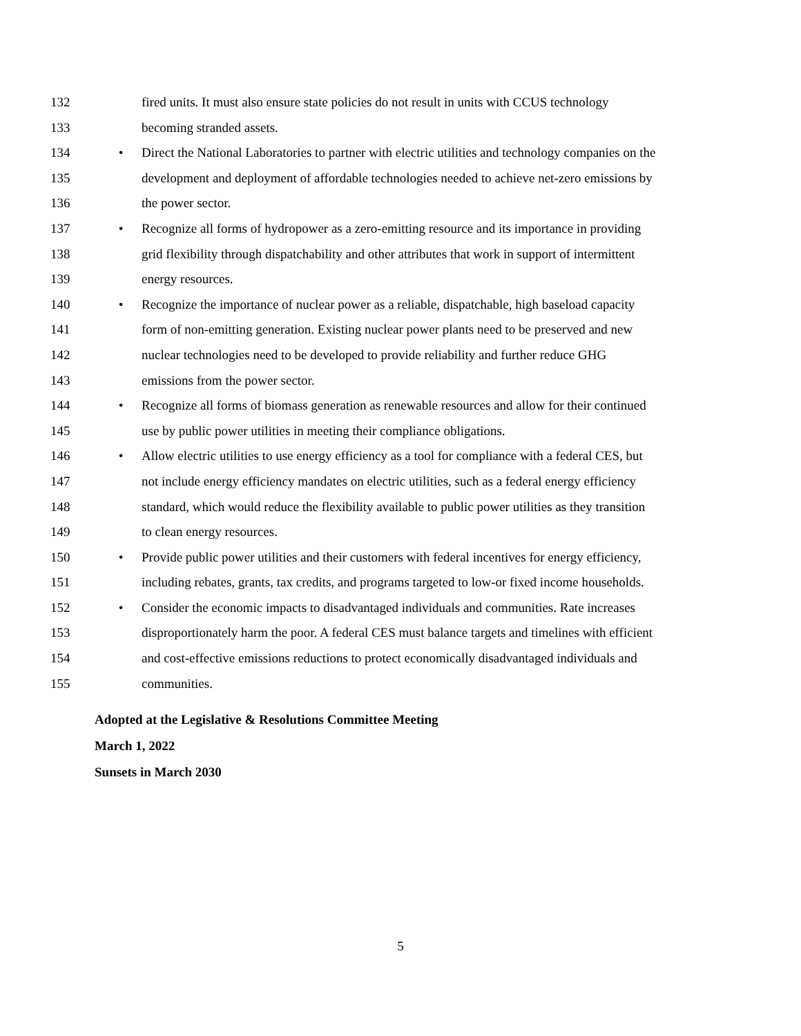132 fired units. It must also ensure state policies do not result in units with CCUS technology
133 becoming stranded assets.
134 • Direct the National Laboratories to partner with electric utilities and technology companies on the
135 development and deployment of affordable technologies needed to achieve net-zero emissions by
136 the power sector.
137 • Recognize all forms of hydropower as a zero-emitting resource and its importance in providing
138 grid flexibility through dispatchability and other attributes that work in support of intermittent
139 energy resources.
140 • Recognize the importance of nuclear power as a reliable, dispatchable, high baseload capacity
141 form of non-emitting generation. Existing nuclear power plants need to be preserved and new
142 nuclear technologies need to be developed to provide reliability and further reduce GHG
143 emissions from the power sector.
144 • Recognize all forms of biomass generation as renewable resources and allow for their continued
145 use by public power utilities in meeting their compliance obligations.
146 • Allow electric utilities to use energy efficiency as a tool for compliance with a federal CES, but
147 not include energy efficiency mandates on electric utilities, such as a federal energy efficiency
148 standard, which would reduce the flexibility available to public power utilities as they transition
149 to clean energy resources.
150 • Provide public power utilities and their customers with federal incentives for energy efficiency,
151 including rebates, grants, tax credits, and programs targeted to low-or fixed income households.
152 • Consider the economic impacts to disadvantaged individuals and communities. Rate increases
153 disproportionately harm the poor. A federal CES must balance targets and timelines with efficient
154 and cost-effective emissions reductions to protect economically disadvantaged individuals and
155 communities.
Adopted at the Legislative & Resolutions Committee Meeting
March 1, 2022
Sunsets in March 2030
5